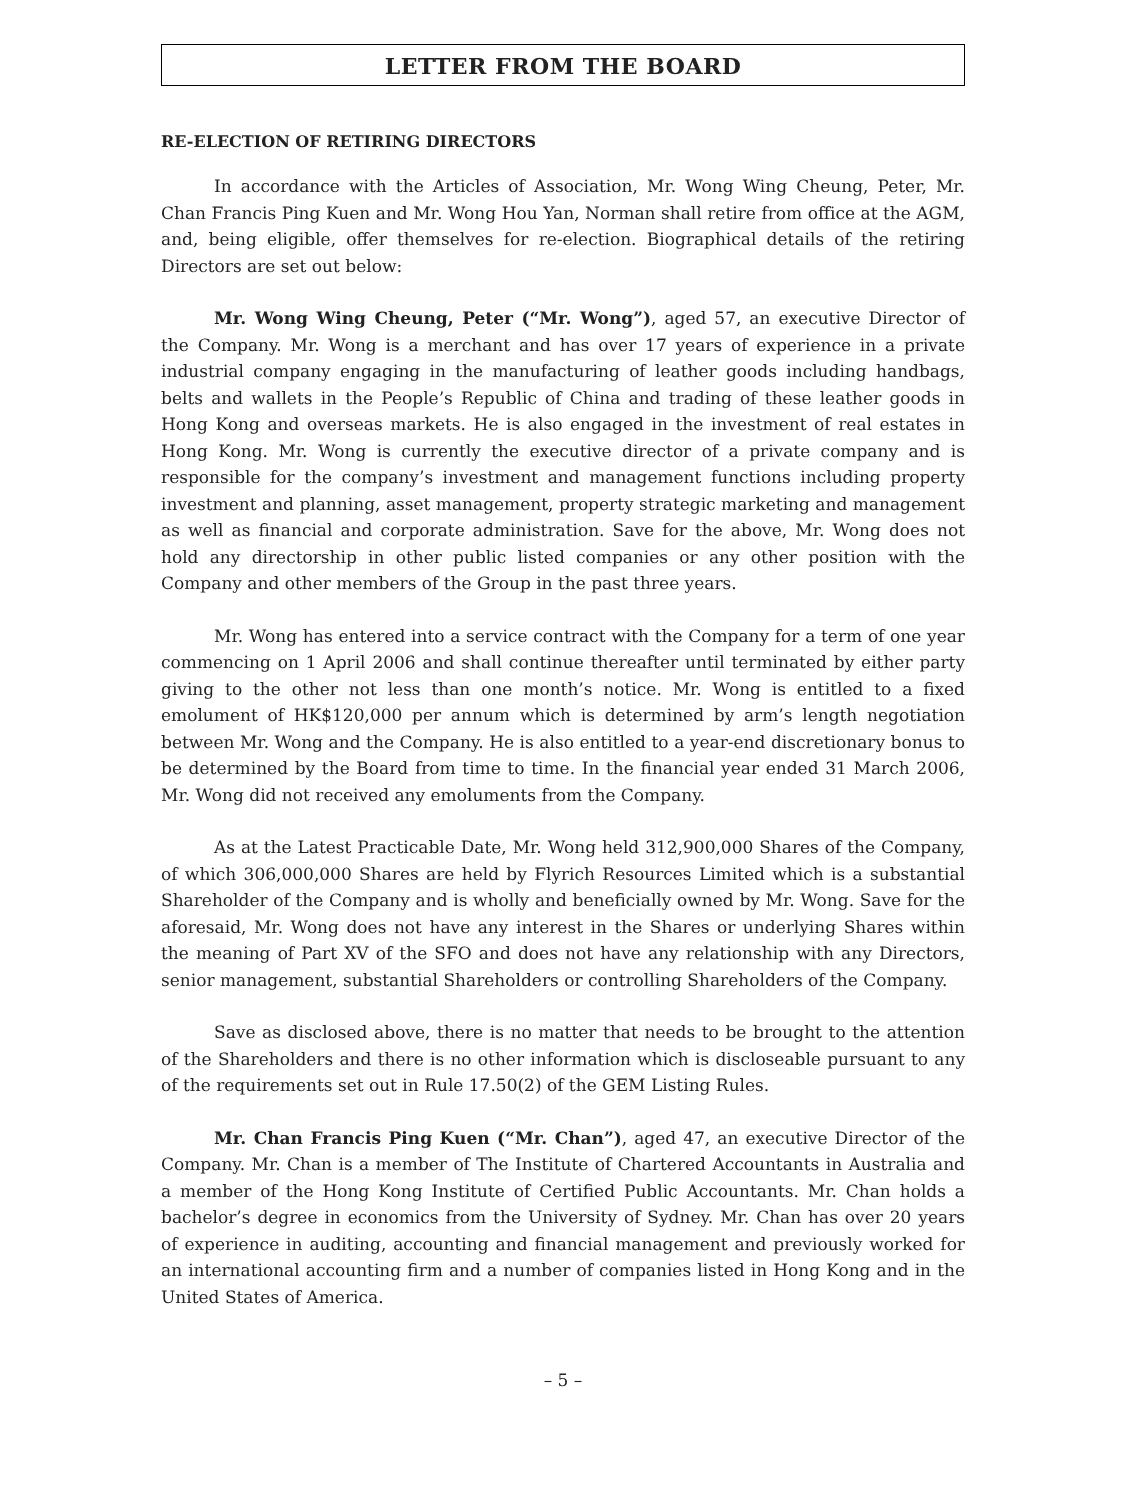LETTER FROM THE BOARD
RE-ELECTION OF RETIRING DIRECTORS
In accordance with the Articles of Association, Mr. Wong Wing Cheung, Peter, Mr. Chan Francis Ping Kuen and Mr. Wong Hou Yan, Norman shall retire from office at the AGM, and, being eligible, offer themselves for re-election. Biographical details of the retiring Directors are set out below:
Mr. Wong Wing Cheung, Peter (“Mr. Wong”), aged 57, an executive Director of the Company. Mr. Wong is a merchant and has over 17 years of experience in a private industrial company engaging in the manufacturing of leather goods including handbags, belts and wallets in the People’s Republic of China and trading of these leather goods in Hong Kong and overseas markets. He is also engaged in the investment of real estates in Hong Kong. Mr. Wong is currently the executive director of a private company and is responsible for the company’s investment and management functions including property investment and planning, asset management, property strategic marketing and management as well as financial and corporate administration. Save for the above, Mr. Wong does not hold any directorship in other public listed companies or any other position with the Company and other members of the Group in the past three years.
Mr. Wong has entered into a service contract with the Company for a term of one year commencing on 1 April 2006 and shall continue thereafter until terminated by either party giving to the other not less than one month’s notice. Mr. Wong is entitled to a fixed emolument of HK$120,000 per annum which is determined by arm’s length negotiation between Mr. Wong and the Company. He is also entitled to a year-end discretionary bonus to be determined by the Board from time to time. In the financial year ended 31 March 2006, Mr. Wong did not received any emoluments from the Company.
As at the Latest Practicable Date, Mr. Wong held 312,900,000 Shares of the Company, of which 306,000,000 Shares are held by Flyrich Resources Limited which is a substantial Shareholder of the Company and is wholly and beneficially owned by Mr. Wong. Save for the aforesaid, Mr. Wong does not have any interest in the Shares or underlying Shares within the meaning of Part XV of the SFO and does not have any relationship with any Directors, senior management, substantial Shareholders or controlling Shareholders of the Company.
Save as disclosed above, there is no matter that needs to be brought to the attention of the Shareholders and there is no other information which is discloseable pursuant to any of the requirements set out in Rule 17.50(2) of the GEM Listing Rules.
Mr. Chan Francis Ping Kuen (“Mr. Chan”), aged 47, an executive Director of the Company. Mr. Chan is a member of The Institute of Chartered Accountants in Australia and a member of the Hong Kong Institute of Certified Public Accountants. Mr. Chan holds a bachelor’s degree in economics from the University of Sydney. Mr. Chan has over 20 years of experience in auditing, accounting and financial management and previously worked for an international accounting firm and a number of companies listed in Hong Kong and in the United States of America.
– 5 –